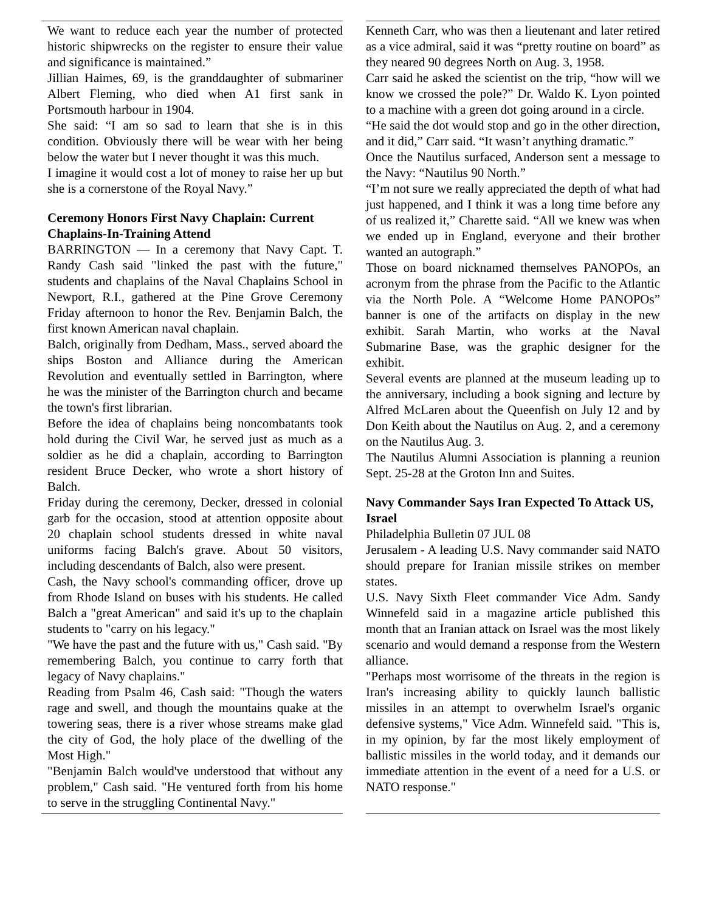We want to reduce each year the number of protected historic shipwrecks on the register to ensure their value and significance is maintained.”
Jillian Haimes, 69, is the granddaughter of submariner Albert Fleming, who died when A1 first sank in Portsmouth harbour in 1904.
She said: “I am so sad to learn that she is in this condition. Obviously there will be wear with her being below the water but I never thought it was this much.
I imagine it would cost a lot of money to raise her up but she is a cornerstone of the Royal Navy.”
Ceremony Honors First Navy Chaplain: Current Chaplains-In-Training Attend
BARRINGTON — In a ceremony that Navy Capt. T. Randy Cash said "linked the past with the future," students and chaplains of the Naval Chaplains School in Newport, R.I., gathered at the Pine Grove Ceremony Friday afternoon to honor the Rev. Benjamin Balch, the first known American naval chaplain.
Balch, originally from Dedham, Mass., served aboard the ships Boston and Alliance during the American Revolution and eventually settled in Barrington, where he was the minister of the Barrington church and became the town's first librarian.
Before the idea of chaplains being noncombatants took hold during the Civil War, he served just as much as a soldier as he did a chaplain, according to Barrington resident Bruce Decker, who wrote a short history of Balch.
Friday during the ceremony, Decker, dressed in colonial garb for the occasion, stood at attention opposite about 20 chaplain school students dressed in white naval uniforms facing Balch's grave. About 50 visitors, including descendants of Balch, also were present.
Cash, the Navy school's commanding officer, drove up from Rhode Island on buses with his students. He called Balch a "great American" and said it's up to the chaplain students to "carry on his legacy."
"We have the past and the future with us," Cash said. "By remembering Balch, you continue to carry forth that legacy of Navy chaplains."
Reading from Psalm 46, Cash said: "Though the waters rage and swell, and though the mountains quake at the towering seas, there is a river whose streams make glad the city of God, the holy place of the dwelling of the Most High."
"Benjamin Balch would've understood that without any problem," Cash said. "He ventured forth from his home to serve in the struggling Continental Navy."
Kenneth Carr, who was then a lieutenant and later retired as a vice admiral, said it was “pretty routine on board” as they neared 90 degrees North on Aug. 3, 1958.
Carr said he asked the scientist on the trip, “how will we know we crossed the pole?” Dr. Waldo K. Lyon pointed to a machine with a green dot going around in a circle.
“He said the dot would stop and go in the other direction, and it did,” Carr said. “It wasn’t anything dramatic.”
Once the Nautilus surfaced, Anderson sent a message to the Navy: “Nautilus 90 North.”
“I’m not sure we really appreciated the depth of what had just happened, and I think it was a long time before any of us realized it,” Charette said. “All we knew was when we ended up in England, everyone and their brother wanted an autograph.”
Those on board nicknamed themselves PANOPOs, an acronym from the phrase from the Pacific to the Atlantic via the North Pole. A “Welcome Home PANOPOs” banner is one of the artifacts on display in the new exhibit. Sarah Martin, who works at the Naval Submarine Base, was the graphic designer for the exhibit.
Several events are planned at the museum leading up to the anniversary, including a book signing and lecture by Alfred McLaren about the Queenfish on July 12 and by Don Keith about the Nautilus on Aug. 2, and a ceremony on the Nautilus Aug. 3.
The Nautilus Alumni Association is planning a reunion Sept. 25-28 at the Groton Inn and Suites.
Navy Commander Says Iran Expected To Attack US, Israel
Philadelphia Bulletin 07 JUL 08
Jerusalem - A leading U.S. Navy commander said NATO should prepare for Iranian missile strikes on member states.
U.S. Navy Sixth Fleet commander Vice Adm. Sandy Winnefeld said in a magazine article published this month that an Iranian attack on Israel was the most likely scenario and would demand a response from the Western alliance.
"Perhaps most worrisome of the threats in the region is Iran's increasing ability to quickly launch ballistic missiles in an attempt to overwhelm Israel's organic defensive systems," Vice Adm. Winnefeld said. "This is, in my opinion, by far the most likely employment of ballistic missiles in the world today, and it demands our immediate attention in the event of a need for a U.S. or NATO response."